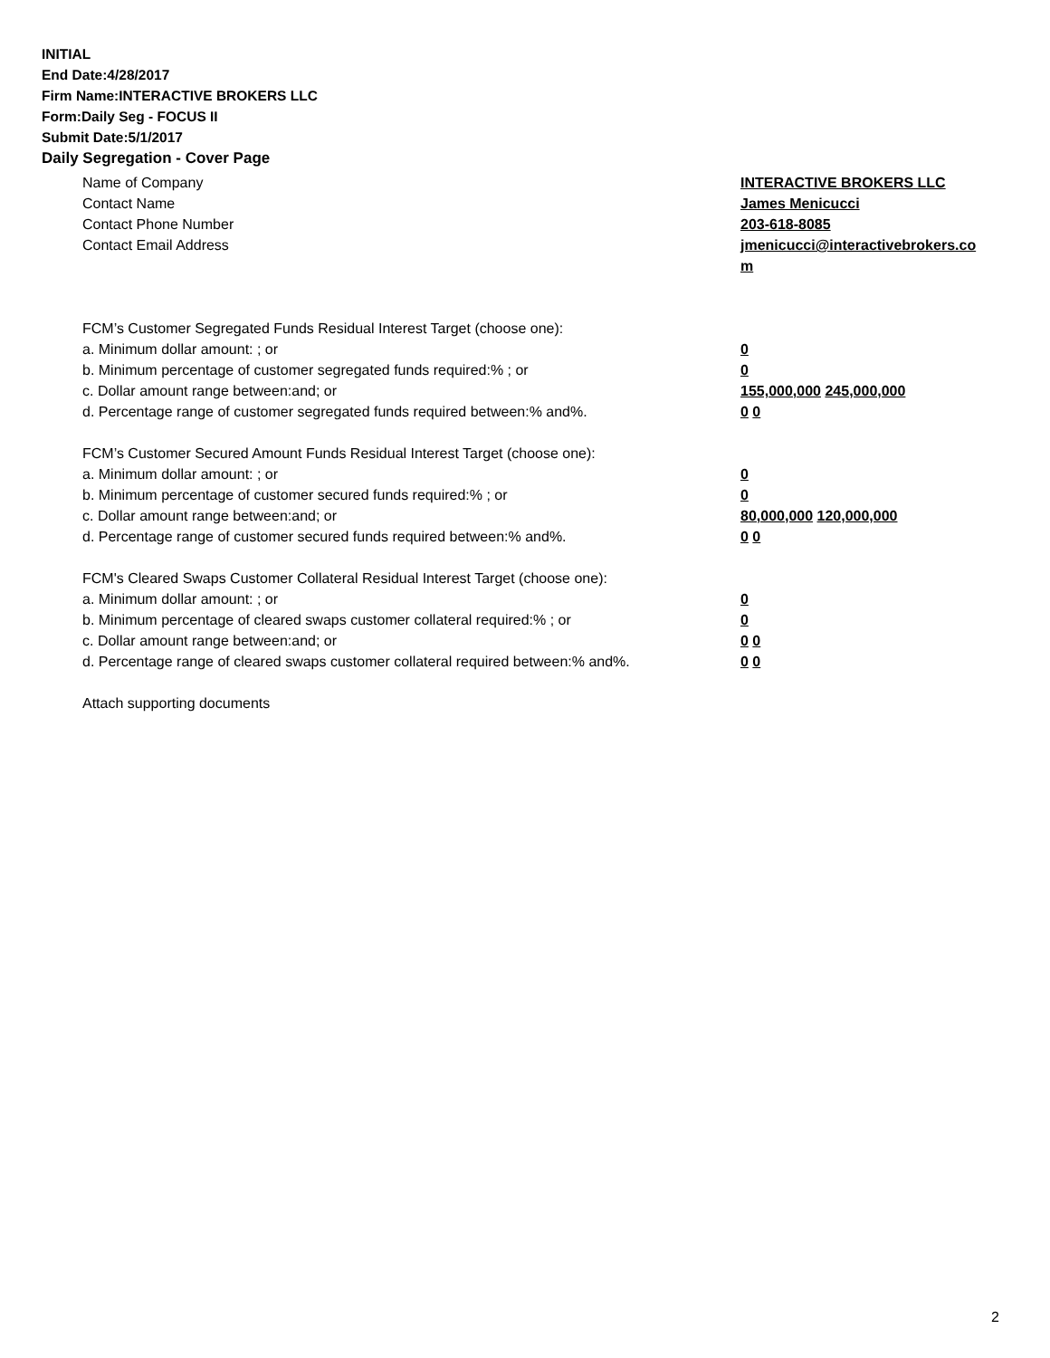INITIAL
End Date:4/28/2017
Firm Name:INTERACTIVE BROKERS LLC
Form:Daily Seg - FOCUS II
Submit Date:5/1/2017
Daily Segregation - Cover Page
Name of Company INTERACTIVE BROKERS LLC
Contact Name James Menicucci
Contact Phone Number 203-618-8085
Contact Email Address jmenicucci@interactivebrokers.com
FCM’s Customer Segregated Funds Residual Interest Target (choose one):
a. Minimum dollar amount: ; or 0
b. Minimum percentage of customer segregated funds required:% ; or 0
c. Dollar amount range between:and; or 155,000,000 245,000,000
d. Percentage range of customer segregated funds required between:% and%. 0 0
FCM’s Customer Secured Amount Funds Residual Interest Target (choose one):
a. Minimum dollar amount: ; or 0
b. Minimum percentage of customer secured funds required:% ; or 0
c. Dollar amount range between:and; or 80,000,000 120,000,000
d. Percentage range of customer secured funds required between:% and%. 0 0
FCM's Cleared Swaps Customer Collateral Residual Interest Target (choose one):
a. Minimum dollar amount: ; or 0
b. Minimum percentage of cleared swaps customer collateral required:% ; or 0
c. Dollar amount range between:and; or 0 0
d. Percentage range of cleared swaps customer collateral required between:% and%.
0 0
Attach supporting documents
2